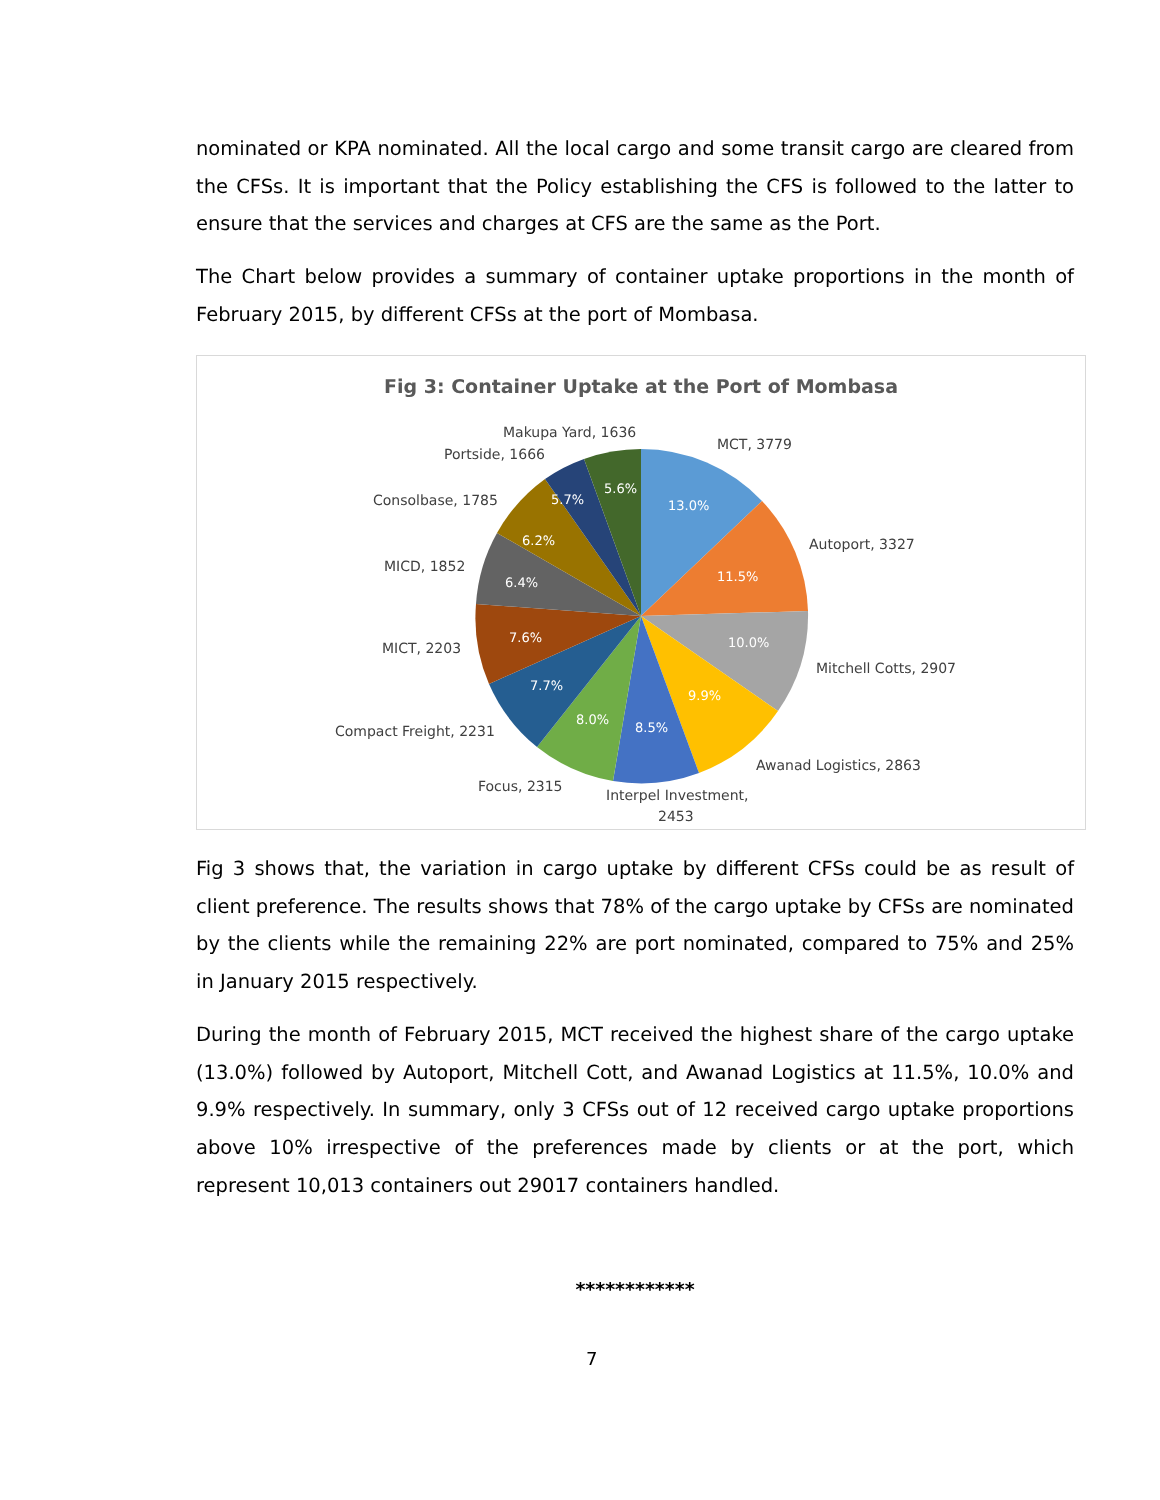nominated or KPA nominated. All the local cargo and some transit cargo are cleared from the CFSs. It is important that the Policy establishing the CFS is followed to the latter to ensure that the services and charges at CFS are the same as the Port.
The Chart below provides a summary of container uptake proportions in the month of February 2015, by different CFSs at the port of Mombasa.
Fig 3: Container Uptake at the Port of Mombasa
13.0%
11.5%
10.0%
9.9%
8.5%
8.0%
7.7%
7.6%
6.4%
6.2%
5.7%
5.6%
Makupa Yard, 1636
Portside, 1666
MCT, 3779
Consolbase, 1785
Autoport, 3327
MICD, 1852
MICT, 2203
Mitchell Cotts, 2907
Compact Freight, 2231
Awanad Logistics, 2863
Focus, 2315
Interpel Investment,
2453
Fig 3 shows that, the variation in cargo uptake by different CFSs could be as result of client preference. The results shows that 78% of the cargo uptake by CFSs are nominated by the clients while the remaining 22% are port nominated, compared to 75% and 25% in January 2015 respectively.
During the month of February 2015, MCT received the highest share of the cargo uptake (13.0%) followed by Autoport, Mitchell Cott, and Awanad Logistics at 11.5%, 10.0% and 9.9% respectively. In summary, only 3 CFSs out of 12 received cargo uptake proportions above 10% irrespective of the preferences made by clients or at the port, which represent 10,013 containers out 29017 containers handled.
************
7